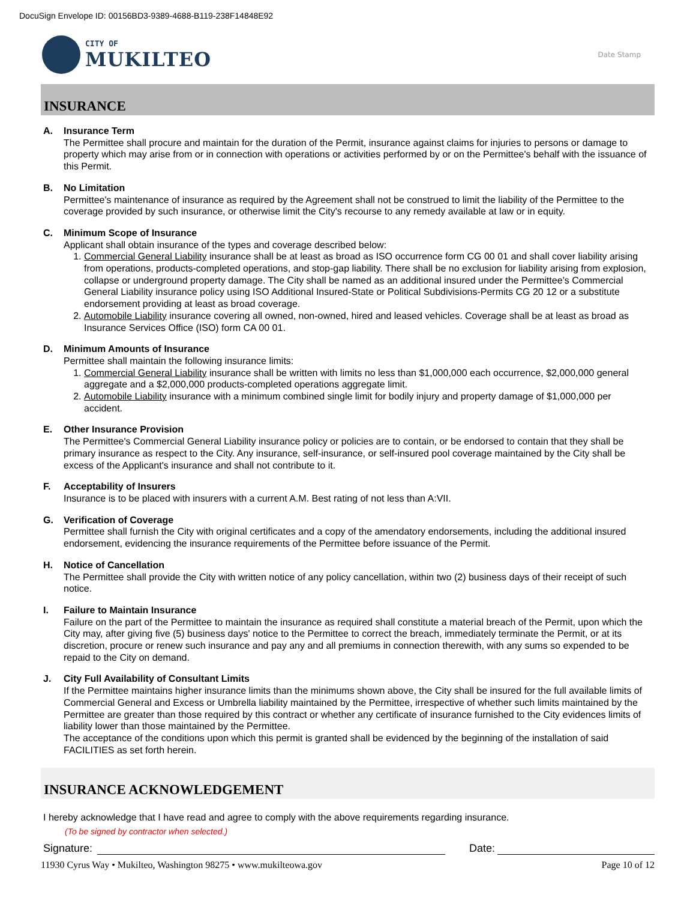DocuSign Envelope ID: 00156BD3-9389-4688-B119-238F14848E92
CITY OF
MUKILTEO
Date Stamp
INSURANCE
A. Insurance Term
The Permittee shall procure and maintain for the duration of the Permit, insurance against claims for injuries to persons or damage to property which may arise from or in connection with operations or activities performed by or on the Permittee's behalf with the issuance of this Permit.
B. No Limitation
Permittee's maintenance of insurance as required by the Agreement shall not be construed to limit the liability of the Permittee to the coverage provided by such insurance, or otherwise limit the City's recourse to any remedy available at law or in equity.
C. Minimum Scope of Insurance
Applicant shall obtain insurance of the types and coverage described below:
1. Commercial General Liability insurance shall be at least as broad as ISO occurrence form CG 00 01 and shall cover liability arising from operations, products-completed operations, and stop-gap liability. There shall be no exclusion for liability arising from explosion, collapse or underground property damage. The City shall be named as an additional insured under the Permittee’s Commercial General Liability insurance policy using ISO Additional Insured-State or Political Subdivisions-Permits CG 20 12 or a substitute endorsement providing at least as broad coverage.
2. Automobile Liability insurance covering all owned, non-owned, hired and leased vehicles. Coverage shall be at least as broad as Insurance Services Office (ISO) form CA 00 01.
D. Minimum Amounts of Insurance
Permittee shall maintain the following insurance limits:
1. Commercial General Liability insurance shall be written with limits no less than $1,000,000 each occurrence, $2,000,000 general aggregate and a $2,000,000 products-completed operations aggregate limit.
2. Automobile Liability insurance with a minimum combined single limit for bodily injury and property damage of $1,000,000 per accident.
E. Other Insurance Provision
The Permittee's Commercial General Liability insurance policy or policies are to contain, or be endorsed to contain that they shall be primary insurance as respect to the City. Any insurance, self-insurance, or self-insured pool coverage maintained by the City shall be excess of the Applicant's insurance and shall not contribute to it.
F. Acceptability of Insurers
Insurance is to be placed with insurers with a current A.M. Best rating of not less than A:VII.
G. Verification of Coverage
Permittee shall furnish the City with original certificates and a copy of the amendatory endorsements, including the additional insured endorsement, evidencing the insurance requirements of the Permittee before issuance of the Permit.
H. Notice of Cancellation
The Permittee shall provide the City with written notice of any policy cancellation, within two (2) business days of their receipt of such notice.
I. Failure to Maintain Insurance
Failure on the part of the Permittee to maintain the insurance as required shall constitute a material breach of the Permit, upon which the City may, after giving five (5) business days' notice to the Permittee to correct the breach, immediately terminate the Permit, or at its discretion, procure or renew such insurance and pay any and all premiums in connection therewith, with any sums so expended to be repaid to the City on demand.
J. City Full Availability of Consultant Limits
If the Permittee maintains higher insurance limits than the minimums shown above, the City shall be insured for the full available limits of Commercial General and Excess or Umbrella liability maintained by the Permittee, irrespective of whether such limits maintained by the Permittee are greater than those required by this contract or whether any certificate of insurance furnished to the City evidences limits of liability lower than those maintained by the Permittee.
The acceptance of the conditions upon which this permit is granted shall be evidenced by the beginning of the installation of said FACILITIES as set forth herein.
INSURANCE ACKNOWLEDGEMENT
I hereby acknowledge that I have read and agree to comply with the above requirements regarding insurance.
(To be signed by contractor when selected.)
Signature:
Date:
11930 Cyrus Way • Mukilteo, Washington 98275 • www.mukilteowa.gov Page 10 of 12